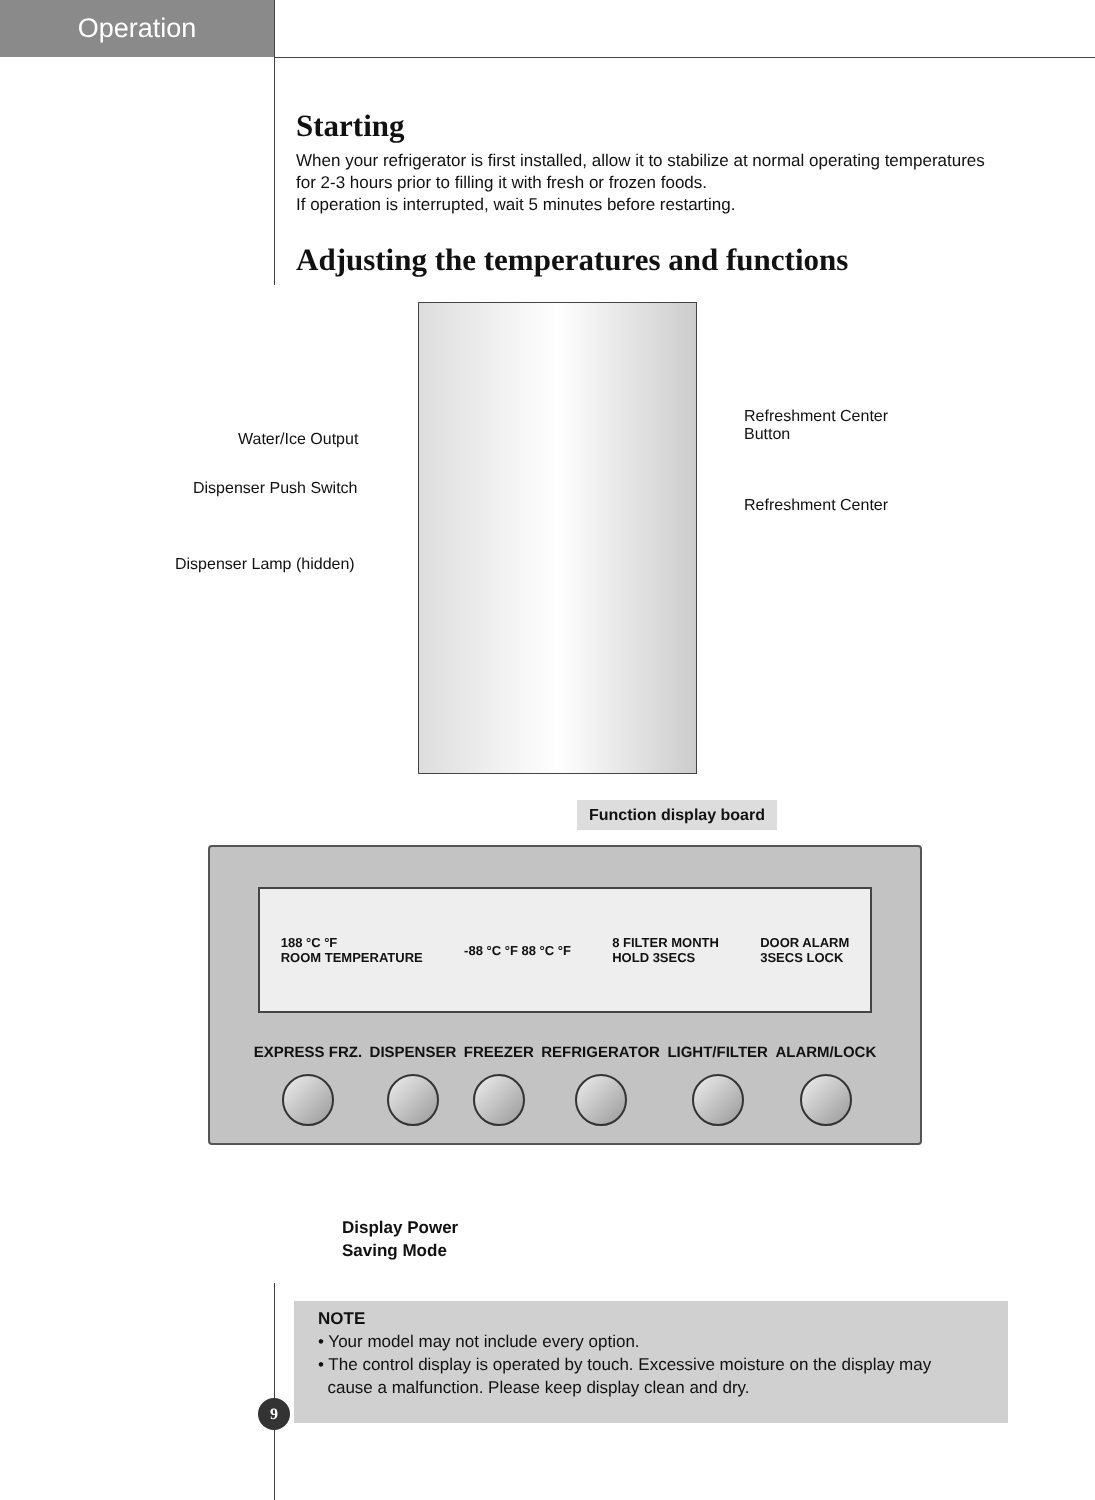Operation
Starting
When your refrigerator is first installed, allow it to stabilize at normal operating temperatures for 2-3 hours prior to filling it with fresh or frozen foods.
If operation is interrupted, wait 5 minutes before restarting.
Adjusting the temperatures and functions
Water/Ice Output
Dispenser Push Switch
Dispenser Lamp (hidden)
Refreshment Center
Button
Refreshment Center
Function display board
188 °C °F
ROOM TEMPERATURE -88 °C °F 88 °C °F 8 FILTER MONTH
HOLD 3SECS DOOR ALARM
3SECS LOCK
EXPRESS FRZ. DISPENSER FREEZER REFRIGERATOR LIGHT/FILTER ALARM/LOCK
Display Power
Saving Mode
NOTE
• Your model may not include every option.
• The control display is operated by touch. Excessive moisture on the display may
cause a malfunction. Please keep display clean and dry.
9